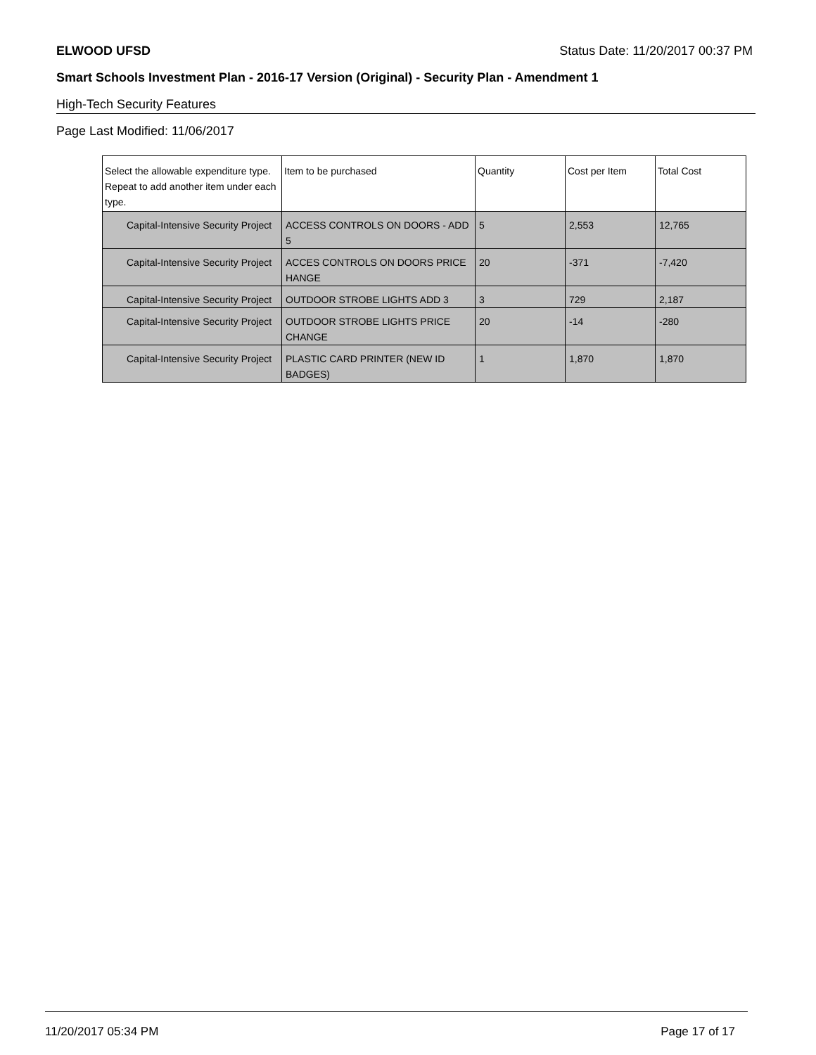ELWOOD UFSD Status Date: 11/20/2017 00:37 PM
Smart Schools Investment Plan - 2016-17 Version (Original) - Security Plan - Amendment 1
High-Tech Security Features
Page Last Modified: 11/06/2017
| Select the allowable expenditure type. Repeat to add another item under each type. | Item to be purchased | Quantity | Cost per Item | Total Cost |
| --- | --- | --- | --- | --- |
| Capital-Intensive Security Project | ACCESS CONTROLS ON DOORS - ADD 5 | 5 | 2,553 | 12,765 |
| Capital-Intensive Security Project | ACCES CONTROLS ON DOORS PRICE HANGE | 20 | -371 | -7,420 |
| Capital-Intensive Security Project | OUTDOOR STROBE LIGHTS ADD 3 | 3 | 729 | 2,187 |
| Capital-Intensive Security Project | OUTDOOR STROBE LIGHTS PRICE CHANGE | 20 | -14 | -280 |
| Capital-Intensive Security Project | PLASTIC CARD PRINTER (NEW ID BADGES) | 1 | 1,870 | 1,870 |
11/20/2017 05:34 PM Page 17 of 17